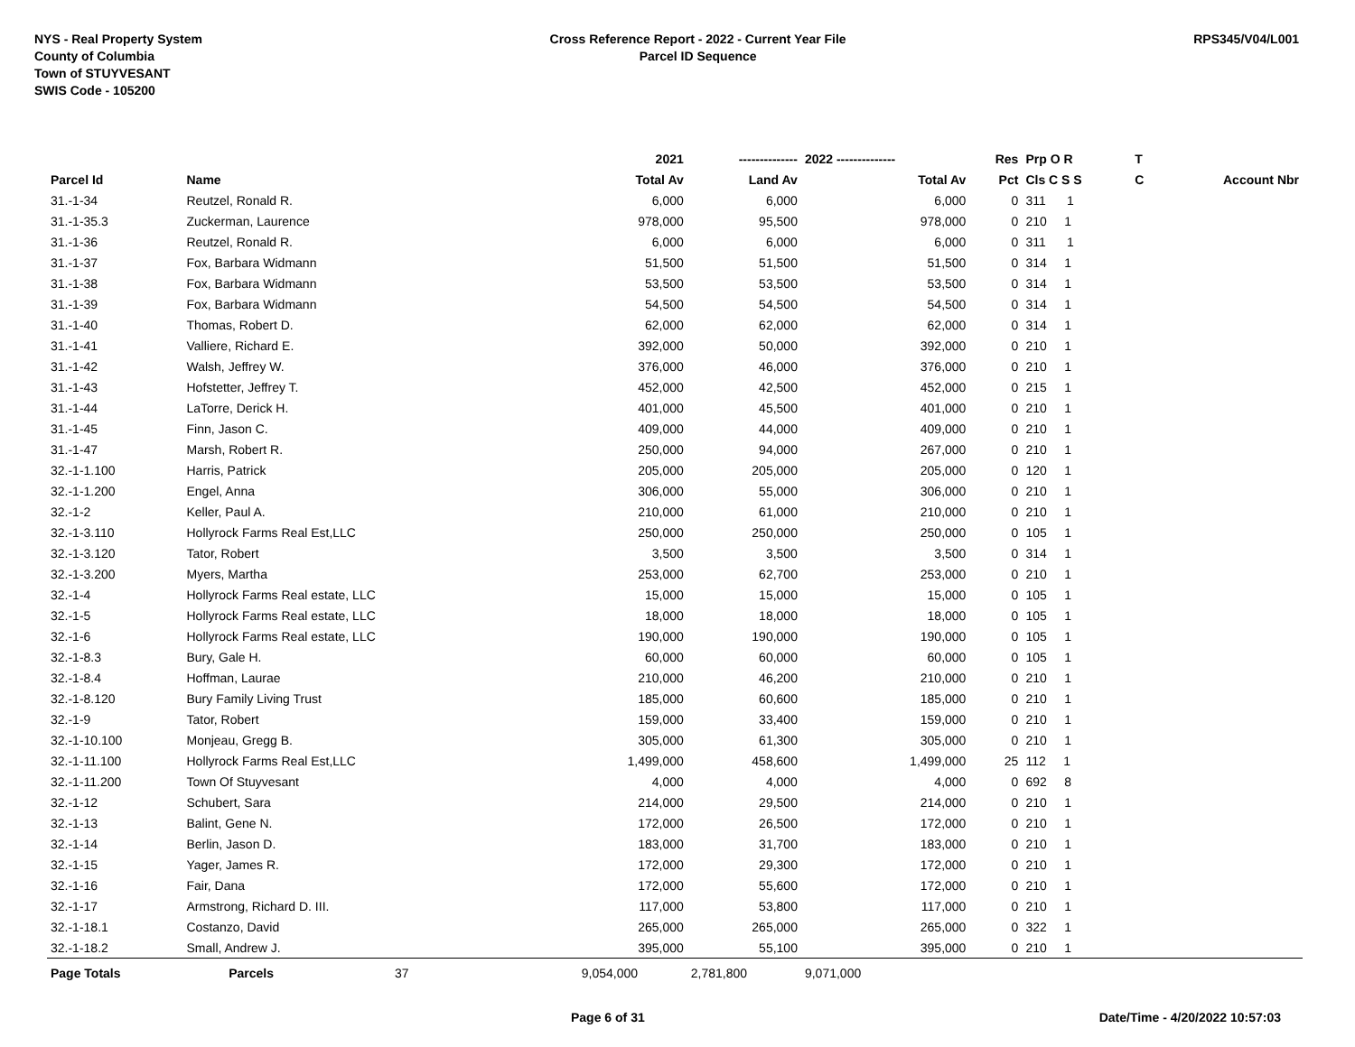NYS - Real Property System
County of Columbia
Town of STUYVESANT
SWIS Code - 105200
Cross Reference Report - 2022 - Current Year File
Parcel ID Sequence
RPS345/V04/L001
| | | 2021 | -------------- | 2022 -------------- | Res | Prp O R | T | |
| --- | --- | --- | --- | --- | --- | --- | --- | --- |
| Parcel Id | Name | Total Av | Land Av | Total Av | Pct | Cls C S S | C | Account Nbr |
| 31.-1-34 | Reutzel, Ronald R. | 6,000 | 6,000 | 6,000 | 0 | 311 1 | | |
| 31.-1-35.3 | Zuckerman, Laurence | 978,000 | 95,500 | 978,000 | 0 | 210 1 | | |
| 31.-1-36 | Reutzel, Ronald R. | 6,000 | 6,000 | 6,000 | 0 | 311 1 | | |
| 31.-1-37 | Fox, Barbara Widmann | 51,500 | 51,500 | 51,500 | 0 | 314 1 | | |
| 31.-1-38 | Fox, Barbara Widmann | 53,500 | 53,500 | 53,500 | 0 | 314 1 | | |
| 31.-1-39 | Fox, Barbara Widmann | 54,500 | 54,500 | 54,500 | 0 | 314 1 | | |
| 31.-1-40 | Thomas, Robert D. | 62,000 | 62,000 | 62,000 | 0 | 314 1 | | |
| 31.-1-41 | Valliere, Richard E. | 392,000 | 50,000 | 392,000 | 0 | 210 1 | | |
| 31.-1-42 | Walsh, Jeffrey W. | 376,000 | 46,000 | 376,000 | 0 | 210 1 | | |
| 31.-1-43 | Hofstetter, Jeffrey T. | 452,000 | 42,500 | 452,000 | 0 | 215 1 | | |
| 31.-1-44 | LaTorre, Derick H. | 401,000 | 45,500 | 401,000 | 0 | 210 1 | | |
| 31.-1-45 | Finn, Jason C. | 409,000 | 44,000 | 409,000 | 0 | 210 1 | | |
| 31.-1-47 | Marsh, Robert R. | 250,000 | 94,000 | 267,000 | 0 | 210 1 | | |
| 32.-1-1.100 | Harris, Patrick | 205,000 | 205,000 | 205,000 | 0 | 120 1 | | |
| 32.-1-1.200 | Engel, Anna | 306,000 | 55,000 | 306,000 | 0 | 210 1 | | |
| 32.-1-2 | Keller, Paul A. | 210,000 | 61,000 | 210,000 | 0 | 210 1 | | |
| 32.-1-3.110 | Hollyrock Farms Real Est,LLC | 250,000 | 250,000 | 250,000 | 0 | 105 1 | | |
| 32.-1-3.120 | Tator, Robert | 3,500 | 3,500 | 3,500 | 0 | 314 1 | | |
| 32.-1-3.200 | Myers, Martha | 253,000 | 62,700 | 253,000 | 0 | 210 1 | | |
| 32.-1-4 | Hollyrock Farms Real estate, LLC | 15,000 | 15,000 | 15,000 | 0 | 105 1 | | |
| 32.-1-5 | Hollyrock Farms Real estate, LLC | 18,000 | 18,000 | 18,000 | 0 | 105 1 | | |
| 32.-1-6 | Hollyrock Farms Real estate, LLC | 190,000 | 190,000 | 190,000 | 0 | 105 1 | | |
| 32.-1-8.3 | Bury, Gale H. | 60,000 | 60,000 | 60,000 | 0 | 105 1 | | |
| 32.-1-8.4 | Hoffman, Laurae | 210,000 | 46,200 | 210,000 | 0 | 210 1 | | |
| 32.-1-8.120 | Bury Family Living Trust | 185,000 | 60,600 | 185,000 | 0 | 210 1 | | |
| 32.-1-9 | Tator, Robert | 159,000 | 33,400 | 159,000 | 0 | 210 1 | | |
| 32.-1-10.100 | Monjeau, Gregg B. | 305,000 | 61,300 | 305,000 | 0 | 210 1 | | |
| 32.-1-11.100 | Hollyrock Farms Real Est,LLC | 1,499,000 | 458,600 | 1,499,000 | 25 | 112 1 | | |
| 32.-1-11.200 | Town Of Stuyvesant | 4,000 | 4,000 | 4,000 | 0 | 692 8 | | |
| 32.-1-12 | Schubert, Sara | 214,000 | 29,500 | 214,000 | 0 | 210 1 | | |
| 32.-1-13 | Balint, Gene N. | 172,000 | 26,500 | 172,000 | 0 | 210 1 | | |
| 32.-1-14 | Berlin, Jason D. | 183,000 | 31,700 | 183,000 | 0 | 210 1 | | |
| 32.-1-15 | Yager, James R. | 172,000 | 29,300 | 172,000 | 0 | 210 1 | | |
| 32.-1-16 | Fair, Dana | 172,000 | 55,600 | 172,000 | 0 | 210 1 | | |
| 32.-1-17 | Armstrong, Richard D. III. | 117,000 | 53,800 | 117,000 | 0 | 210 1 | | |
| 32.-1-18.1 | Costanzo, David | 265,000 | 265,000 | 265,000 | 0 | 322 1 | | |
| 32.-1-18.2 | Small, Andrew J. | 395,000 | 55,100 | 395,000 | 0 | 210 1 | | |
| Page Totals | Parcels 37 | 9,054,000 | 2,781,800 | 9,071,000 | | | | |
Page 6 of 31 Date/Time - 4/20/2022 10:57:03